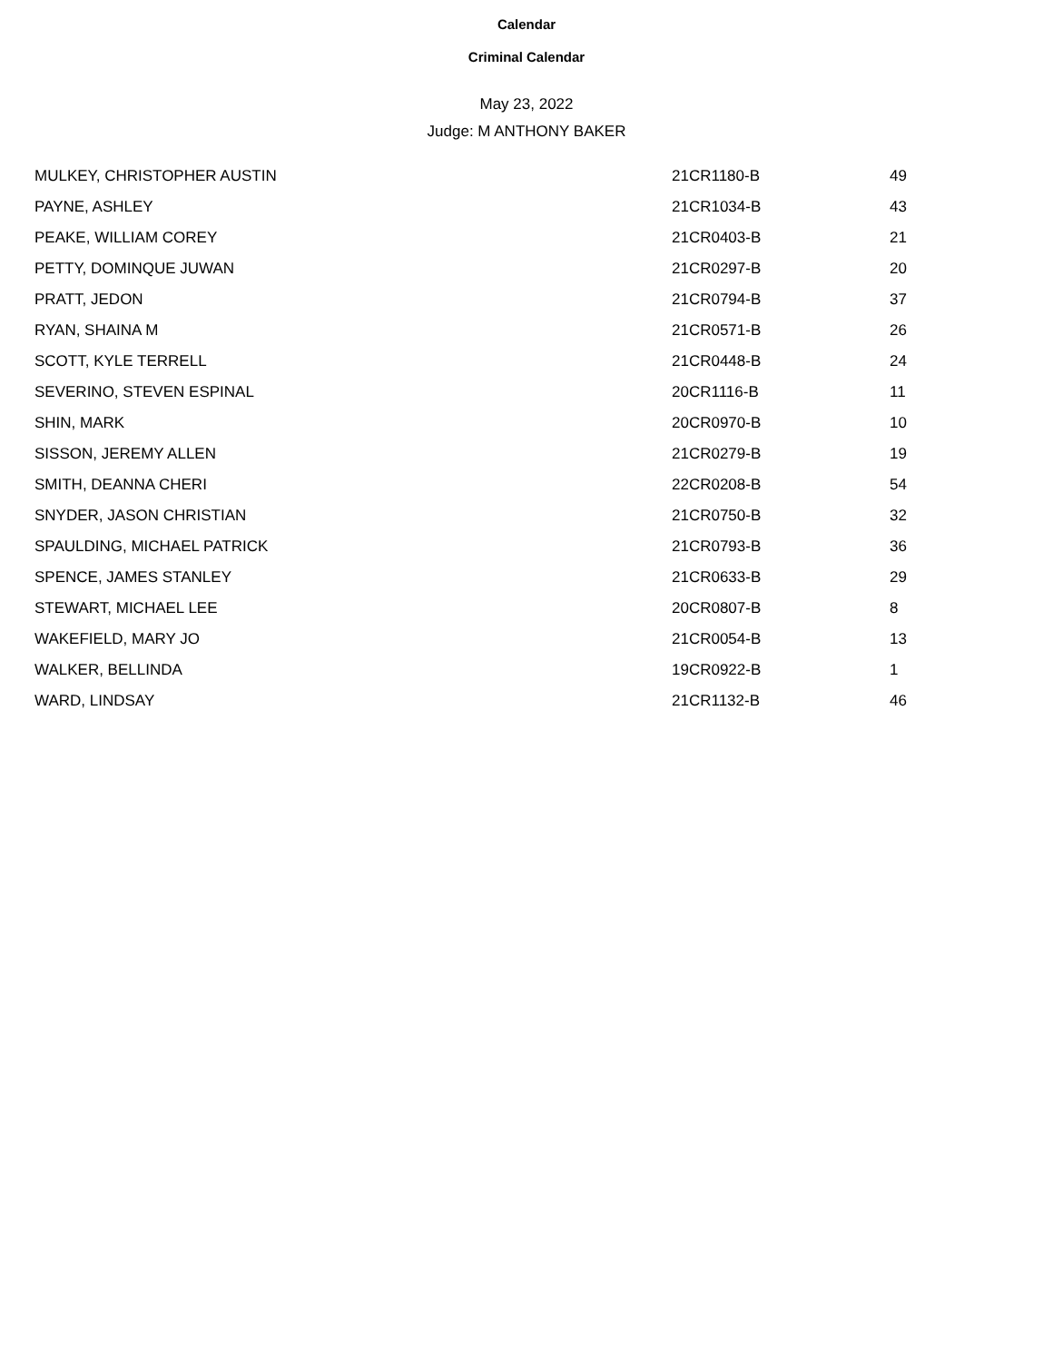Calendar
Criminal Calendar
May 23, 2022
Judge: M ANTHONY BAKER
| MULKEY, CHRISTOPHER AUSTIN | 21CR1180-B | 49 |
| PAYNE, ASHLEY | 21CR1034-B | 43 |
| PEAKE, WILLIAM COREY | 21CR0403-B | 21 |
| PETTY, DOMINQUE JUWAN | 21CR0297-B | 20 |
| PRATT, JEDON | 21CR0794-B | 37 |
| RYAN, SHAINA M | 21CR0571-B | 26 |
| SCOTT, KYLE TERRELL | 21CR0448-B | 24 |
| SEVERINO, STEVEN ESPINAL | 20CR1116-B | 11 |
| SHIN, MARK | 20CR0970-B | 10 |
| SISSON, JEREMY ALLEN | 21CR0279-B | 19 |
| SMITH, DEANNA CHERI | 22CR0208-B | 54 |
| SNYDER, JASON CHRISTIAN | 21CR0750-B | 32 |
| SPAULDING, MICHAEL PATRICK | 21CR0793-B | 36 |
| SPENCE, JAMES STANLEY | 21CR0633-B | 29 |
| STEWART, MICHAEL LEE | 20CR0807-B | 8 |
| WAKEFIELD, MARY JO | 21CR0054-B | 13 |
| WALKER, BELLINDA | 19CR0922-B | 1 |
| WARD, LINDSAY | 21CR1132-B | 46 |